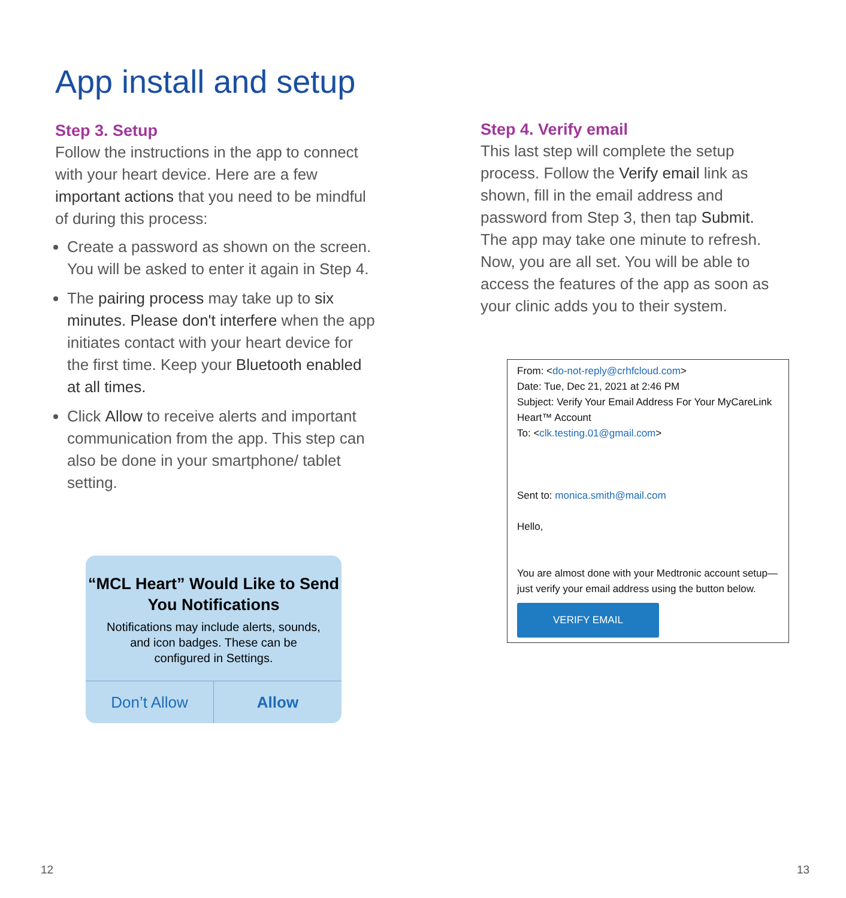App install and setup
Step 3. Setup
Follow the instructions in the app to connect with your heart device. Here are a few important actions that you need to be mindful of during this process:
Create a password as shown on the screen. You will be asked to enter it again in Step 4.
The pairing process may take up to six minutes. Please don't interfere when the app initiates contact with your heart device for the first time. Keep your Bluetooth enabled at all times.
Click Allow to receive alerts and important communication from the app. This step can also be done in your smartphone/ tablet setting.
“MCL Heart” Would Like to Send You Notifications
Notifications may include alerts, sounds, and icon badges. These can be configured in Settings.
Don’t Allow Allow
Step 4. Verify email
This last step will complete the setup process. Follow the Verify email link as shown, fill in the email address and password from Step 3, then tap Submit. The app may take one minute to refresh. Now, you are all set. You will be able to access the features of the app as soon as your clinic adds you to their system.
From: <do-not-reply@crhfcloud.com>
Date: Tue, Dec 21, 2021 at 2:46 PM
Subject: Verify Your Email Address For Your MyCareLink Heart™ Account
To: <clk.testing.01@gmail.com>
Sent to: monica.smith@mail.com
Hello,
You are almost done with your Medtronic account setup—just verify your email address using the button below.
VERIFY EMAIL
12 13